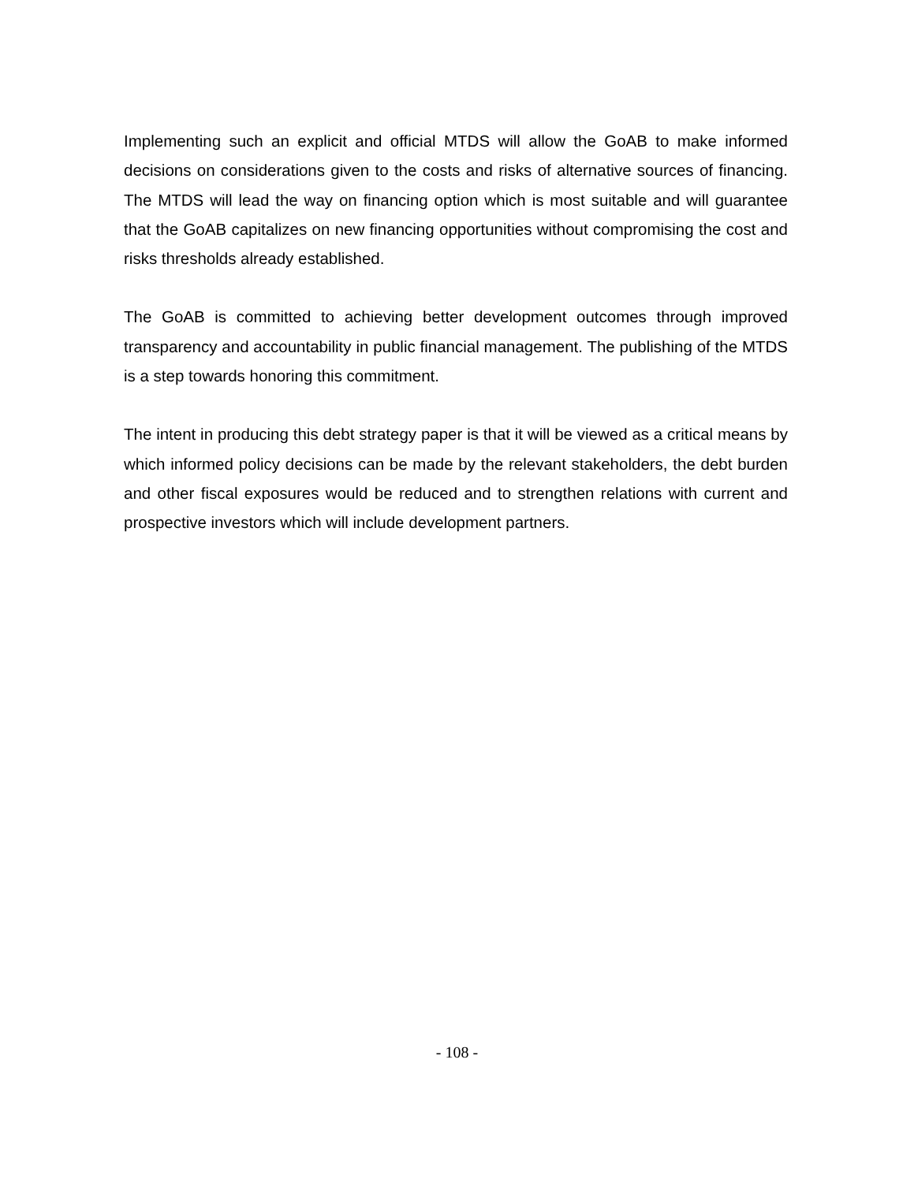Implementing such an explicit and official MTDS will allow the GoAB to make informed decisions on considerations given to the costs and risks of alternative sources of financing. The MTDS will lead the way on financing option which is most suitable and will guarantee that the GoAB capitalizes on new financing opportunities without compromising the cost and risks thresholds already established.
The GoAB is committed to achieving better development outcomes through improved transparency and accountability in public financial management. The publishing of the MTDS is a step towards honoring this commitment.
The intent in producing this debt strategy paper is that it will be viewed as a critical means by which informed policy decisions can be made by the relevant stakeholders, the debt burden and other fiscal exposures would be reduced and to strengthen relations with current and prospective investors which will include development partners.
- 108 -